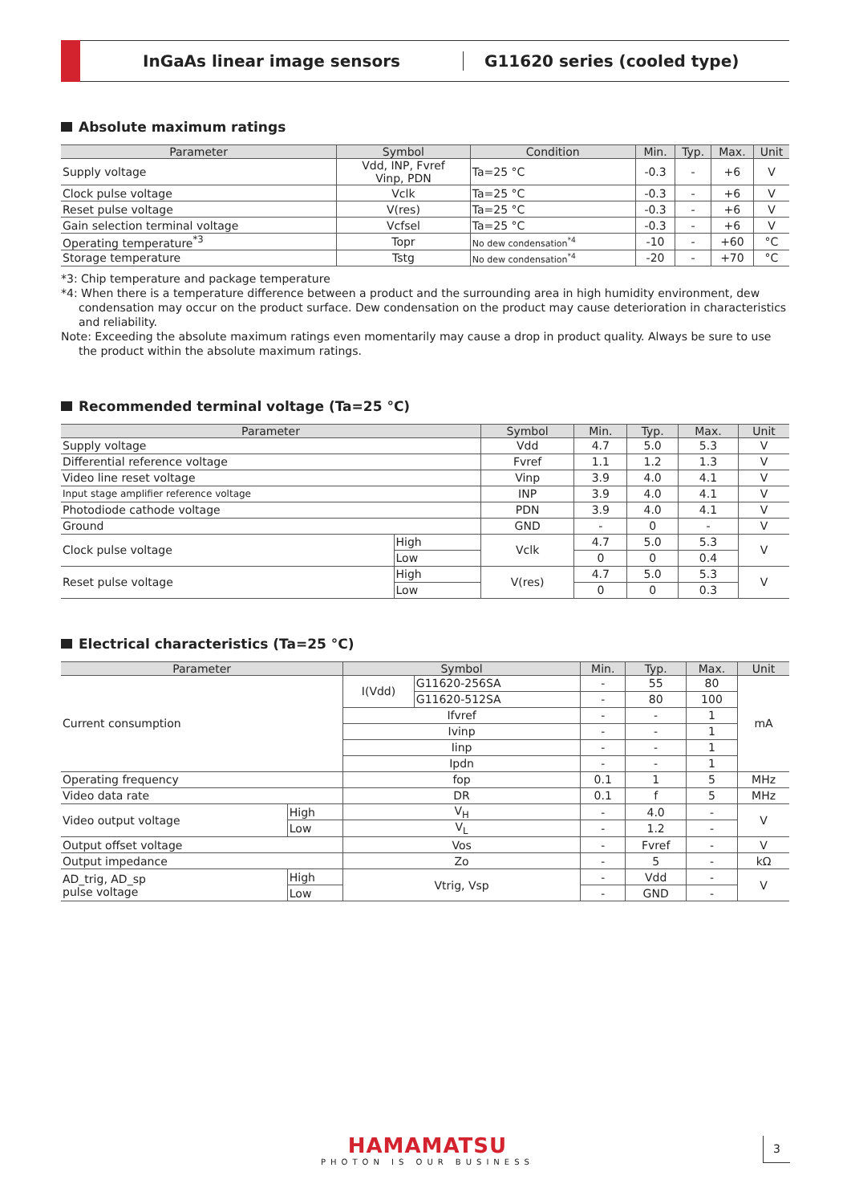InGaAs linear image sensors G11620 series (cooled type)
Absolute maximum ratings
| Parameter | Symbol | Condition | Min. | Typ. | Max. | Unit |
| --- | --- | --- | --- | --- | --- | --- |
| Supply voltage | Vdd, INP, Fvref Vinp, PDN | Ta=25 °C | -0.3 | - | +6 | V |
| Clock pulse voltage | Vclk | Ta=25 °C | -0.3 | - | +6 | V |
| Reset pulse voltage | V(res) | Ta=25 °C | -0.3 | - | +6 | V |
| Gain selection terminal voltage | Vcfsel | Ta=25 °C | -0.3 | - | +6 | V |
| Operating temperature<sup>*3</sup> | Topr | No dew condensation<sup>*4</sup> | -10 | - | +60 | °C |
| Storage temperature | Tstg | No dew condensation<sup>*4</sup> | -20 | - | +70 | °C |
*3: Chip temperature and package temperature
*4: When there is a temperature difference between a product and the surrounding area in high humidity environment, dew condensation may occur on the product surface. Dew condensation on the product may cause deterioration in characteristics and reliability.
Note: Exceeding the absolute maximum ratings even momentarily may cause a drop in product quality. Always be sure to use the product within the absolute maximum ratings.
Recommended terminal voltage (Ta=25 °C)
| Parameter | | Symbol | Min. | Typ. | Max. | Unit |
| --- | --- | --- | --- | --- | --- | --- |
| Supply voltage | | Vdd | 4.7 | 5.0 | 5.3 | V |
| Differential reference voltage | | Fvref | 1.1 | 1.2 | 1.3 | V |
| Video line reset voltage | | Vinp | 3.9 | 4.0 | 4.1 | V |
| Input stage amplifier reference voltage | | INP | 3.9 | 4.0 | 4.1 | V |
| Photodiode cathode voltage | | PDN | 3.9 | 4.0 | 4.1 | V |
| Ground | | GND | - | 0 | - | V |
| Clock pulse voltage | High | Vclk | 4.7 | 5.0 | 5.3 | V |
| | Low | | 0 | 0 | 0.4 | |
| Reset pulse voltage | High | V(res) | 4.7 | 5.0 | 5.3 | V |
| | Low | | 0 | 0 | 0.3 | |
Electrical characteristics (Ta=25 °C)
| Parameter | | Symbol | | Min. | Typ. | Max. | Unit |
| --- | --- | --- | --- | --- | --- | --- | --- |
| Current consumption | | I(Vdd) | G11620-256SA | - | 55 | 80 | mA |
| | | | G11620-512SA | - | 80 | 100 | |
| | | Ifvref | | - | - | 1 | |
| | | Ivinp | | - | - | 1 | |
| | | Iinp | | - | - | 1 | |
| | | Ipdn | | - | - | 1 | |
| Operating frequency | | fop | | 0.1 | 1 | 5 | MHz |
| Video data rate | | DR | | 0.1 | f | 5 | MHz |
| Video output voltage | High | V<sub>H</sub> | | - | 4.0 | - | V |
| | Low | V<sub>L</sub> | | - | 1.2 | - | |
| Output offset voltage | | Vos | | - | Fvref | - | V |
| Output impedance | | Zo | | - | 5 | - | kΩ |
| AD_trig, AD_sp pulse voltage | High | Vtrig, Vsp | | - | Vdd | - | V |
| | Low | | | - | GND | - | |
HAMAMATSU
PHOTON IS OUR BUSINESS
3